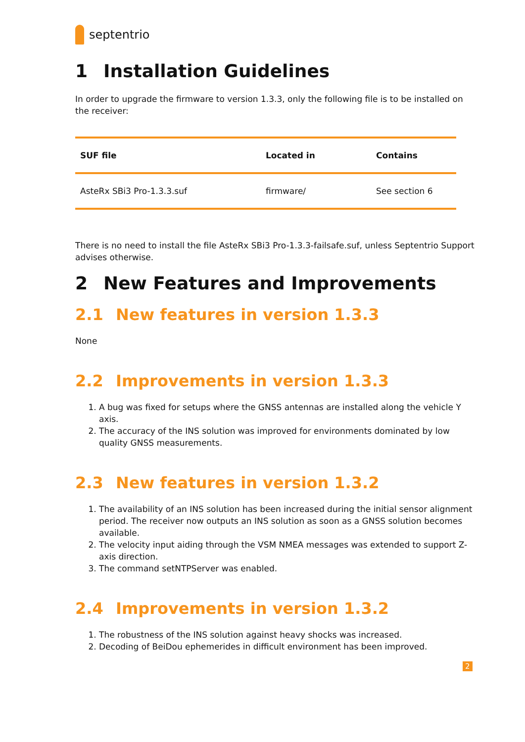septentrio
1 Installation Guidelines
In order to upgrade the firmware to version 1.3.3, only the following file is to be installed on the receiver:
| SUF file | Located in | Contains |
| --- | --- | --- |
| AsteRx SBi3 Pro-1.3.3.suf | firmware/ | See section 6 |
There is no need to install the file AsteRx SBi3 Pro-1.3.3-failsafe.suf, unless Septentrio Support advises otherwise.
2 New Features and Improvements
2.1 New features in version 1.3.3
None
2.2 Improvements in version 1.3.3
1. A bug was fixed for setups where the GNSS antennas are installed along the vehicle Y axis.
2. The accuracy of the INS solution was improved for environments dominated by low quality GNSS measurements.
2.3 New features in version 1.3.2
1. The availability of an INS solution has been increased during the initial sensor alignment period. The receiver now outputs an INS solution as soon as a GNSS solution becomes available.
2. The velocity input aiding through the VSM NMEA messages was extended to support Z-axis direction.
3. The command setNTPServer was enabled.
2.4 Improvements in version 1.3.2
1. The robustness of the INS solution against heavy shocks was increased.
2. Decoding of BeiDou ephemerides in difficult environment has been improved.
2